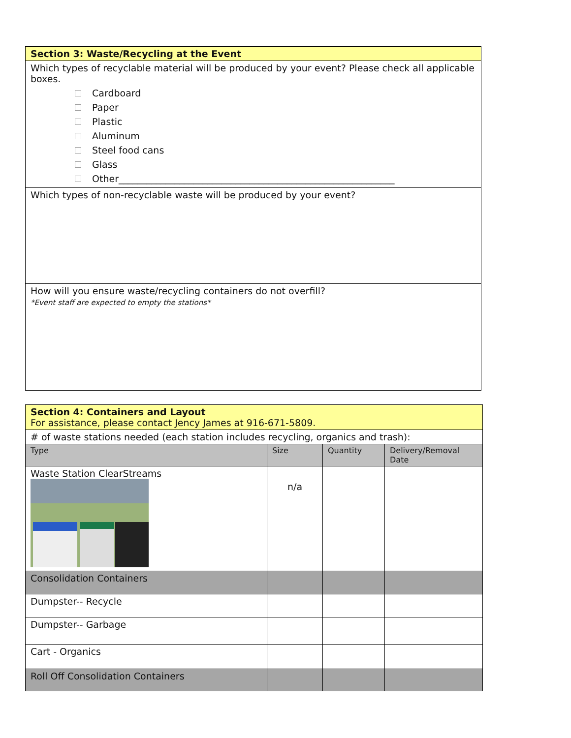| Section 3: Waste/Recycling at the Event |
| Which types of recyclable material will be produced by your event? Please check all applicable boxes. Cardboard Paper Plastic Aluminum Steel food cans Glass Other___________________________________________________________ |
| Which types of non-recyclable waste will be produced by your event? |
| How will you ensure waste/recycling containers do not overfill? *Event staff are expected to empty the stations* |
| Section 4: Containers and Layout For assistance, please contact Jency James at 916-671-5809. | | | |
| # of waste stations needed (each station includes recycling, organics and trash): | | | |
| Type | Size | Quantity | Delivery/Removal Date |
| Waste Station ClearStreams | n/a | | |
| Consolidation Containers | | | |
| Dumpster-- Recycle | | | |
| Dumpster-- Garbage | | | |
| Cart - Organics | | | |
| Roll Off Consolidation Containers | | | |